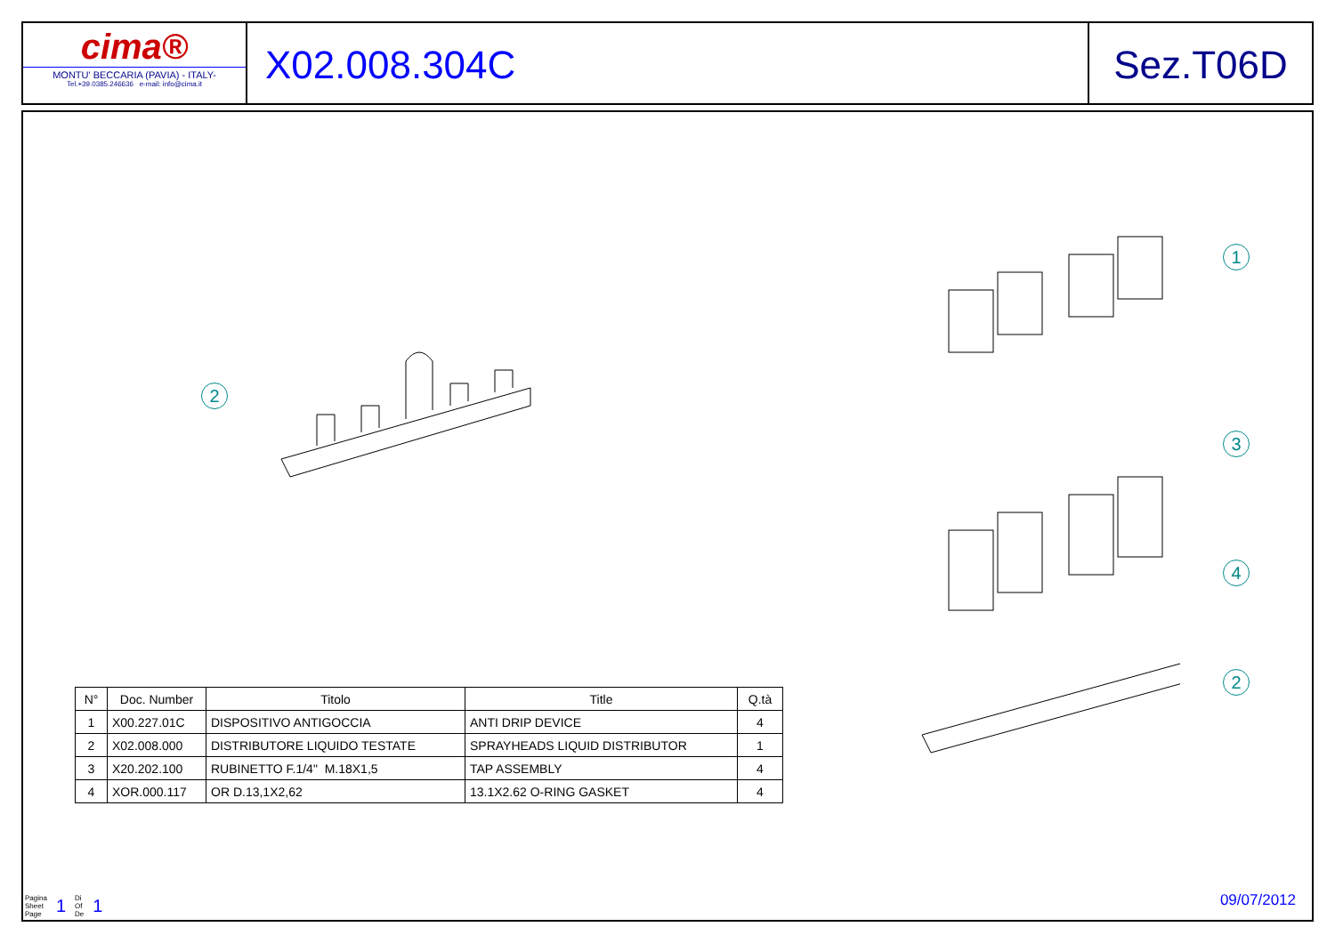cima®
MONTU' BECCARIA (PAVIA) - ITALY-
Tel.+39.0385.246636 e-mail: info@cima.it
X02.008.304C Sez.T06D
2
1
3
4
2
| N° | Doc. Number | Titolo | Title | Q.tà |
| --- | --- | --- | --- | --- |
| 1 | X00.227.01C | DISPOSITIVO ANTIGOCCIA | ANTI DRIP DEVICE | 4 |
| 2 | X02.008.000 | DISTRIBUTORE LIQUIDO TESTATE | SPRAYHEADS LIQUID DISTRIBUTOR | 1 |
| 3 | X20.202.100 | RUBINETTO F.1/4" M.18X1,5 | TAP ASSEMBLY | 4 |
| 4 | XOR.000.117 | OR D.13,1X2,62 | 13.1X2.62 O-RING GASKET | 4 |
Pagina
Sheet
Page 1 Di
Of
De 1
09/07/2012